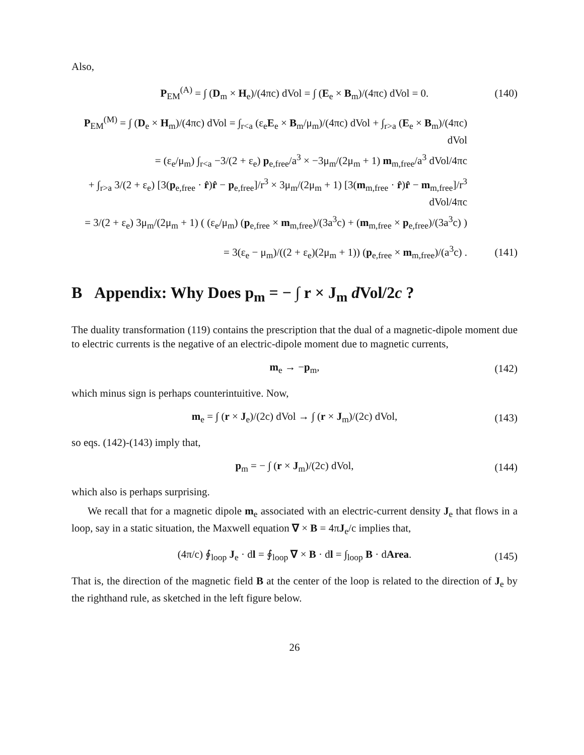Also,
P<sub>EM</sub><sup>(A)</sup> = ∫ (D<sub>m</sub> × H<sub>e</sub>)/(4πc) dVol = ∫ (E<sub>e</sub> × B<sub>m</sub>)/(4πc) dVol = 0. (140)
P<sub>EM</sub><sup>(M)</sup> = ∫ (D<sub>e</sub> × H<sub>m</sub>)/(4πc) dVol = ∫<sub>r<a</sub> (ε<sub>e</sub>E<sub>e</sub> × B<sub>m</sub>/μ<sub>m</sub>)/(4πc) dVol + ∫<sub>r>a</sub> (E<sub>e</sub> × B<sub>m</sub>)/(4πc) dVol
= (ε<sub>e</sub>/μ<sub>m</sub>) ∫<sub>r<a</sub> −3/(2 + ε<sub>e</sub>) p<sub>e,free</sub>/a<sup>3</sup> × −3μ<sub>m</sub>/(2μ<sub>m</sub> + 1) m<sub>m,free</sub>/a<sup>3</sup> dVol/4πc
+ ∫<sub>r>a</sub> 3/(2 + ε<sub>e</sub>) [3(p<sub>e,free</sub> · r̂)r̂ − p<sub>e,free</sub>]/r<sup>3</sup> × 3μ<sub>m</sub>/(2μ<sub>m</sub> + 1) [3(m<sub>m,free</sub> · r̂)r̂ − m<sub>m,free</sub>]/r<sup>3</sup> dVol/4πc
= 3/(2 + ε<sub>e</sub>) 3μ<sub>m</sub>/(2μ<sub>m</sub> + 1) ( (ε<sub>e</sub>/μ<sub>m</sub>) (p<sub>e,free</sub> × m<sub>m,free</sub>)/(3a<sup>3</sup>c) + (m<sub>m,free</sub> × p<sub>e,free</sub>)/(3a<sup>3</sup>c) )
= 3(ε<sub>e</sub> − μ<sub>m</sub>)/((2 + ε<sub>e</sub>)(2μ<sub>m</sub> + 1)) (p<sub>e,free</sub> × m<sub>m,free</sub>)/(a<sup>3</sup>c) . (141)
B Appendix: Why Does p<sub>m</sub> = − ∫ r × J<sub>m</sub> d Vol/2c ?
The duality transformation (119) contains the prescription that the dual of a magnetic-dipole moment due to electric currents is the negative of an electric-dipole moment due to magnetic currents,
m<sub>e</sub> → −p<sub>m</sub>, (142)
which minus sign is perhaps counterintuitive. Now,
m<sub>e</sub> = ∫ (r × J<sub>e</sub>)/(2c) dVol → ∫ (r × J<sub>m</sub>)/(2c) dVol, (143)
so eqs. (142)-(143) imply that,
p<sub>m</sub> = − ∫ (r × J<sub>m</sub>)/(2c) dVol, (144)
which also is perhaps surprising.
We recall that for a magnetic dipole m<sub>e</sub> associated with an electric-current density J<sub>e</sub> that flows in a loop, say in a static situation, the Maxwell equation ∇ × B = 4πJ<sub>e</sub>/c implies that,
(4π/c) ∮<sub>loop</sub> J<sub>e</sub> · dl = ∮<sub>loop</sub> ∇ × B · dl = ∫<sub>loop</sub> B · dArea. (145)
That is, the direction of the magnetic field B at the center of the loop is related to the direction of J<sub>e</sub> by the righthand rule, as sketched in the left figure below.
26